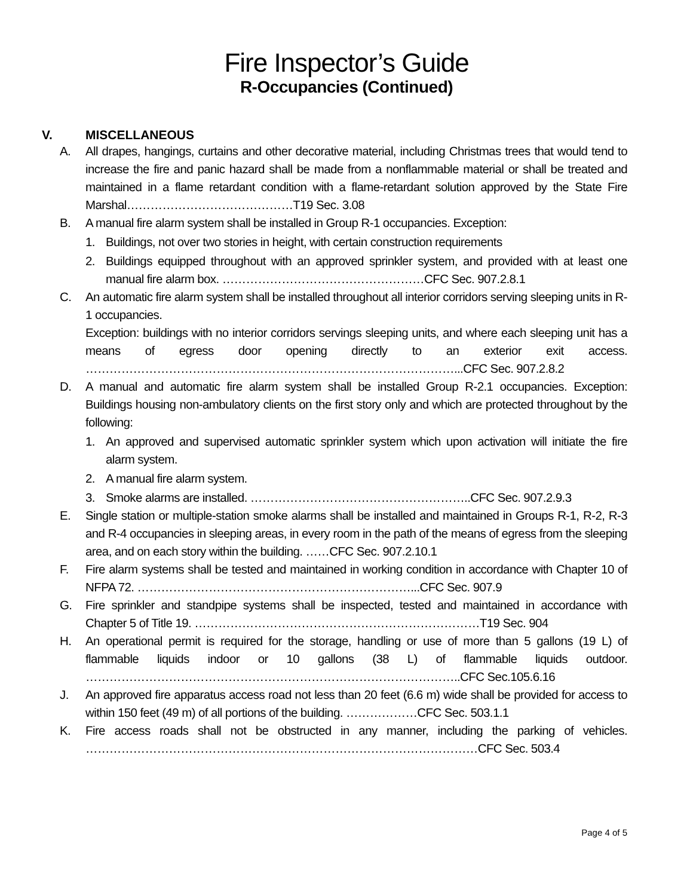Fire Inspector’s Guide
R-Occupancies (Continued)
V. MISCELLANEOUS
A. All drapes, hangings, curtains and other decorative material, including Christmas trees that would tend to increase the fire and panic hazard shall be made from a nonflammable material or shall be treated and maintained in a flame retardant condition with a flame-retardant solution approved by the State Fire Marshal……………………………………T19 Sec. 3.08
B. A manual fire alarm system shall be installed in Group R-1 occupancies. Exception:
1. Buildings, not over two stories in height, with certain construction requirements
2. Buildings equipped throughout with an approved sprinkler system, and provided with at least one manual fire alarm box. ……………………………………………CFC Sec. 907.2.8.1
C. An automatic fire alarm system shall be installed throughout all interior corridors serving sleeping units in R-1 occupancies.
Exception: buildings with no interior corridors servings sleeping units, and where each sleeping unit has a means of egress door opening directly to an exterior exit access. …………………………………………………………………………………...CFC Sec. 907.2.8.2
D. A manual and automatic fire alarm system shall be installed Group R-2.1 occupancies. Exception: Buildings housing non-ambulatory clients on the first story only and which are protected throughout by the following:
1. An approved and supervised automatic sprinkler system which upon activation will initiate the fire alarm system.
2. A manual fire alarm system.
3. Smoke alarms are installed. ………………………………………………..CFC Sec. 907.2.9.3
E. Single station or multiple-station smoke alarms shall be installed and maintained in Groups R-1, R-2, R-3 and R-4 occupancies in sleeping areas, in every room in the path of the means of egress from the sleeping area, and on each story within the building. ……CFC Sec. 907.2.10.1
F. Fire alarm systems shall be tested and maintained in working condition in accordance with Chapter 10 of NFPA 72. ……………………………………………………………...CFC Sec. 907.9
G. Fire sprinkler and standpipe systems shall be inspected, tested and maintained in accordance with Chapter 5 of Title 19. ………………………………………………………………T19 Sec. 904
H. An operational permit is required for the storage, handling or use of more than 5 gallons (19 L) of flammable liquids indoor or 10 gallons (38 L) of flammable liquids outdoor. …………………………………………………………………………………..CFC Sec.105.6.16
J. An approved fire apparatus access road not less than 20 feet (6.6 m) wide shall be provided for access to within 150 feet (49 m) of all portions of the building. ………………CFC Sec. 503.1.1
K. Fire access roads shall not be obstructed in any manner, including the parking of vehicles. ………………………………………………………………………………………CFC Sec. 503.4
Page 4 of 5